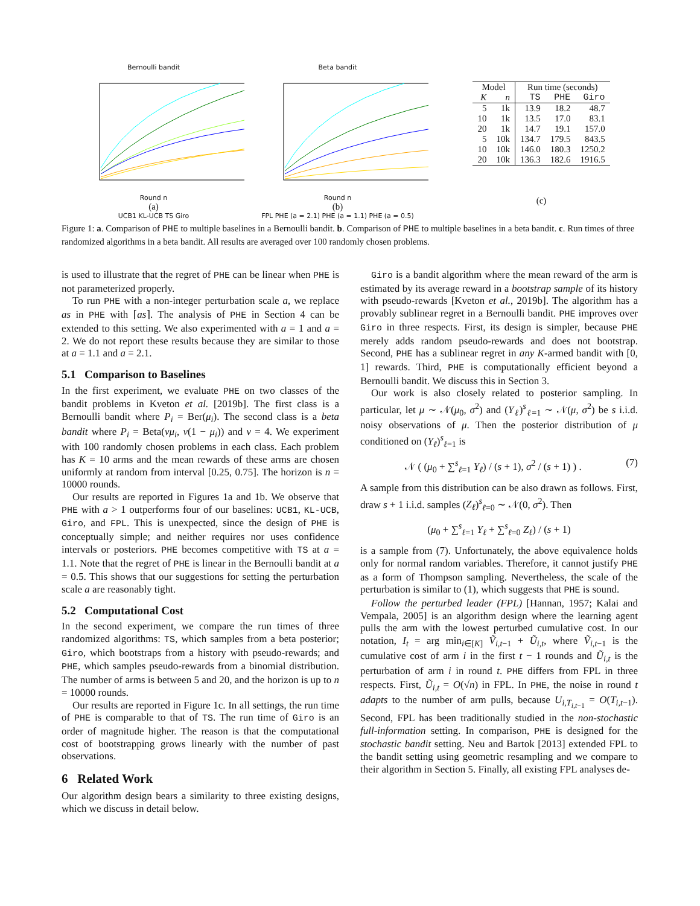Bernoulli bandit
Round n
(a)
UCB1 KL-UCB TS Giro
Beta bandit
Round n
(b)
FPL PHE (a = 2.1) PHE (a = 1.1) PHE (a = 0.5)
| Model | | Run time (seconds) | | |
| --- | --- | --- | --- | --- |
| K | n | TS | PHE | Giro |
| 5 | 1k | 13.9 | 18.2 | 48.7 |
| 10 | 1k | 13.5 | 17.0 | 83.1 |
| 20 | 1k | 14.7 | 19.1 | 157.0 |
| 5 | 10k | 134.7 | 179.5 | 843.5 |
| 10 | 10k | 146.0 | 180.3 | 1250.2 |
| 20 | 10k | 136.3 | 182.6 | 1916.5 |
(c)
Figure 1: a. Comparison of PHE to multiple baselines in a Bernoulli bandit. b. Comparison of PHE to multiple baselines in a beta bandit. c. Run times of three randomized algorithms in a beta bandit. All results are averaged over 100 randomly chosen problems.
is used to illustrate that the regret of PHE can be linear when PHE is not parameterized properly.
To run PHE with a non-integer perturbation scale a, we replace as in PHE with ⌈as⌉. The analysis of PHE in Section 4 can be extended to this setting. We also experimented with a = 1 and a = 2. We do not report these results because they are similar to those at a = 1.1 and a = 2.1.
5.1 Comparison to Baselines
In the first experiment, we evaluate PHE on two classes of the bandit problems in Kveton et al. [2019b]. The first class is a Bernoulli bandit where P<sub>i</sub> = Ber(μ<sub>i</sub>). The second class is a beta bandit where P<sub>i</sub> = Beta(vμ<sub>i</sub>, v(1 − μ<sub>i</sub>)) and v = 4. We experiment with 100 randomly chosen problems in each class. Each problem has K = 10 arms and the mean rewards of these arms are chosen uniformly at random from interval [0.25, 0.75]. The horizon is n = 10000 rounds.
Our results are reported in Figures 1a and 1b. We observe that PHE with a > 1 outperforms four of our baselines: UCB1, KL-UCB, Giro, and FPL. This is unexpected, since the design of PHE is conceptually simple; and neither requires nor uses confidence intervals or posteriors. PHE becomes competitive with TS at a = 1.1. Note that the regret of PHE is linear in the Bernoulli bandit at a = 0.5. This shows that our suggestions for setting the perturbation scale a are reasonably tight.
5.2 Computational Cost
In the second experiment, we compare the run times of three randomized algorithms: TS, which samples from a beta posterior; Giro, which bootstraps from a history with pseudo-rewards; and PHE, which samples pseudo-rewards from a binomial distribution. The number of arms is between 5 and 20, and the horizon is up to n = 10000 rounds.
Our results are reported in Figure 1c. In all settings, the run time of PHE is comparable to that of TS. The run time of Giro is an order of magnitude higher. The reason is that the computational cost of bootstrapping grows linearly with the number of past observations.
6 Related Work
Our algorithm design bears a similarity to three existing designs, which we discuss in detail below.
Giro is a bandit algorithm where the mean reward of the arm is estimated by its average reward in a bootstrap sample of its history with pseudo-rewards [Kveton et al., 2019b]. The algorithm has a provably sublinear regret in a Bernoulli bandit. PHE improves over Giro in three respects. First, its design is simpler, because PHE merely adds random pseudo-rewards and does not bootstrap. Second, PHE has a sublinear regret in any K-armed bandit with [0, 1] rewards. Third, PHE is computationally efficient beyond a Bernoulli bandit. We discuss this in Section 3.
Our work is also closely related to posterior sampling. In particular, let μ ∼ 𝒩(μ<sub>0</sub>, σ<sup>2</sup>) and (Y<sub>ℓ</sub>)<sup>s</sup><sub>ℓ=1</sub> ∼ 𝒩(μ, σ<sup>2</sup>) be s i.i.d. noisy observations of μ. Then the posterior distribution of μ conditioned on (Y<sub>ℓ</sub>)<sup>s</sup><sub>ℓ=1</sub> is
𝒩 ( (μ<sub>0</sub> + ∑<sup>s</sup><sub>ℓ=1</sub> Y<sub>ℓ</sub>) / (s + 1), σ<sup>2</sup> / (s + 1) ) . (7)
A sample from this distribution can be also drawn as follows. First, draw s + 1 i.i.d. samples (Z<sub>ℓ</sub>)<sup>s</sup><sub>ℓ=0</sub> ∼ 𝒩(0, σ<sup>2</sup>). Then
(μ<sub>0</sub> + ∑<sup>s</sup><sub>ℓ=1</sub> Y<sub>ℓ</sub> + ∑<sup>s</sup><sub>ℓ=0</sub> Z<sub>ℓ</sub>) / (s + 1)
is a sample from (7). Unfortunately, the above equivalence holds only for normal random variables. Therefore, it cannot justify PHE as a form of Thompson sampling. Nevertheless, the scale of the perturbation is similar to (1), which suggests that PHE is sound.
Follow the perturbed leader (FPL) [Hannan, 1957; Kalai and Vempala, 2005] is an algorithm design where the learning agent pulls the arm with the lowest perturbed cumulative cost. In our notation, I<sub>t</sub> = arg min<sub>i∈[K]</sub> Ṽ<sub>i,t−1</sub> + Ũ<sub>i,t</sub>, where Ṽ<sub>i,t−1</sub> is the cumulative cost of arm i in the first t − 1 rounds and Ũ<sub>i,t</sub> is the perturbation of arm i in round t. PHE differs from FPL in three respects. First, Ũ<sub>i,t</sub> = O(√n) in FPL. In PHE, the noise in round t adapts to the number of arm pulls, because U<sub>i,T<sub>i,t−1</sub></sub> = O(T<sub>i,t−1</sub>). Second, FPL has been traditionally studied in the non-stochastic full-information setting. In comparison, PHE is designed for the stochastic bandit setting. Neu and Bartok [2013] extended FPL to the bandit setting using geometric resampling and we compare to their algorithm in Section 5. Finally, all existing FPL analyses de-